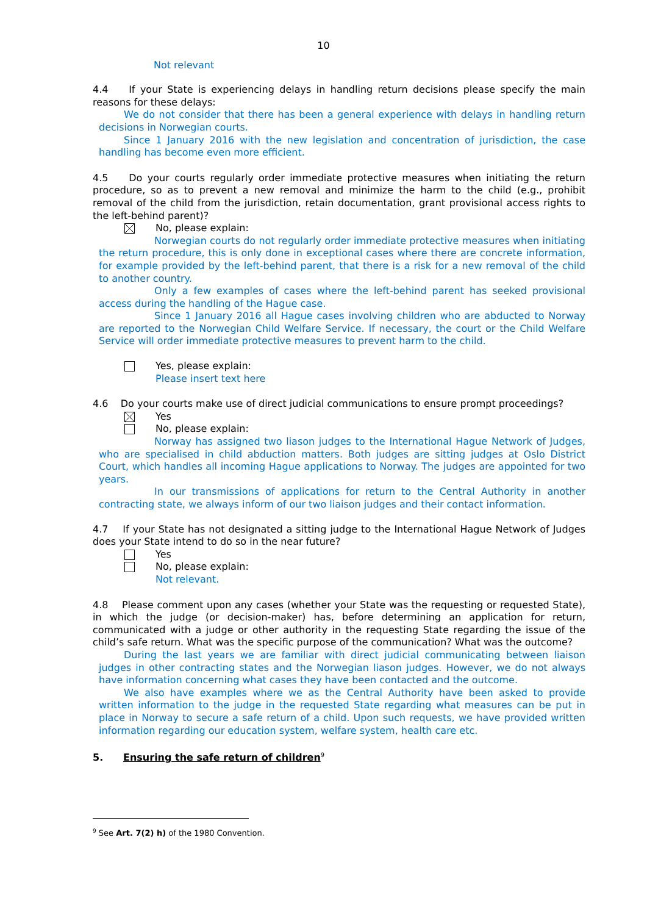10
Not relevant
4.4 If your State is experiencing delays in handling return decisions please specify the main reasons for these delays:
We do not consider that there has been a general experience with delays in handling return decisions in Norwegian courts.
Since 1 January 2016 with the new legislation and concentration of jurisdiction, the case handling has become even more efficient.
4.5 Do your courts regularly order immediate protective measures when initiating the return procedure, so as to prevent a new removal and minimize the harm to the child (e.g., prohibit removal of the child from the jurisdiction, retain documentation, grant provisional access rights to the left-behind parent)?
No, please explain:
Norwegian courts do not regularly order immediate protective measures when initiating the return procedure, this is only done in exceptional cases where there are concrete information, for example provided by the left-behind parent, that there is a risk for a new removal of the child to another country.
Only a few examples of cases where the left-behind parent has seeked provisional access during the handling of the Hague case.
Since 1 January 2016 all Hague cases involving children who are abducted to Norway are reported to the Norwegian Child Welfare Service. If necessary, the court or the Child Welfare Service will order immediate protective measures to prevent harm to the child.
Yes, please explain:
Please insert text here
4.6 Do your courts make use of direct judicial communications to ensure prompt proceedings?
Yes
No, please explain:
Norway has assigned two liason judges to the International Hague Network of Judges, who are specialised in child abduction matters. Both judges are sitting judges at Oslo District Court, which handles all incoming Hague applications to Norway. The judges are appointed for two years.
In our transmissions of applications for return to the Central Authority in another contracting state, we always inform of our two liaison judges and their contact information.
4.7 If your State has not designated a sitting judge to the International Hague Network of Judges does your State intend to do so in the near future?
Yes
No, please explain:
Not relevant.
4.8 Please comment upon any cases (whether your State was the requesting or requested State), in which the judge (or decision-maker) has, before determining an application for return, communicated with a judge or other authority in the requesting State regarding the issue of the child’s safe return. What was the specific purpose of the communication? What was the outcome?
During the last years we are familiar with direct judicial communicating between liaison judges in other contracting states and the Norwegian liason judges. However, we do not always have information concerning what cases they have been contacted and the outcome.
We also have examples where we as the Central Authority have been asked to provide written information to the judge in the requested State regarding what measures can be put in place in Norway to secure a safe return of a child. Upon such requests, we have provided written information regarding our education system, welfare system, health care etc.
5. Ensuring the safe return of children<sup>9</sup>
<sup>9</sup> See Art. 7(2) h) of the 1980 Convention.